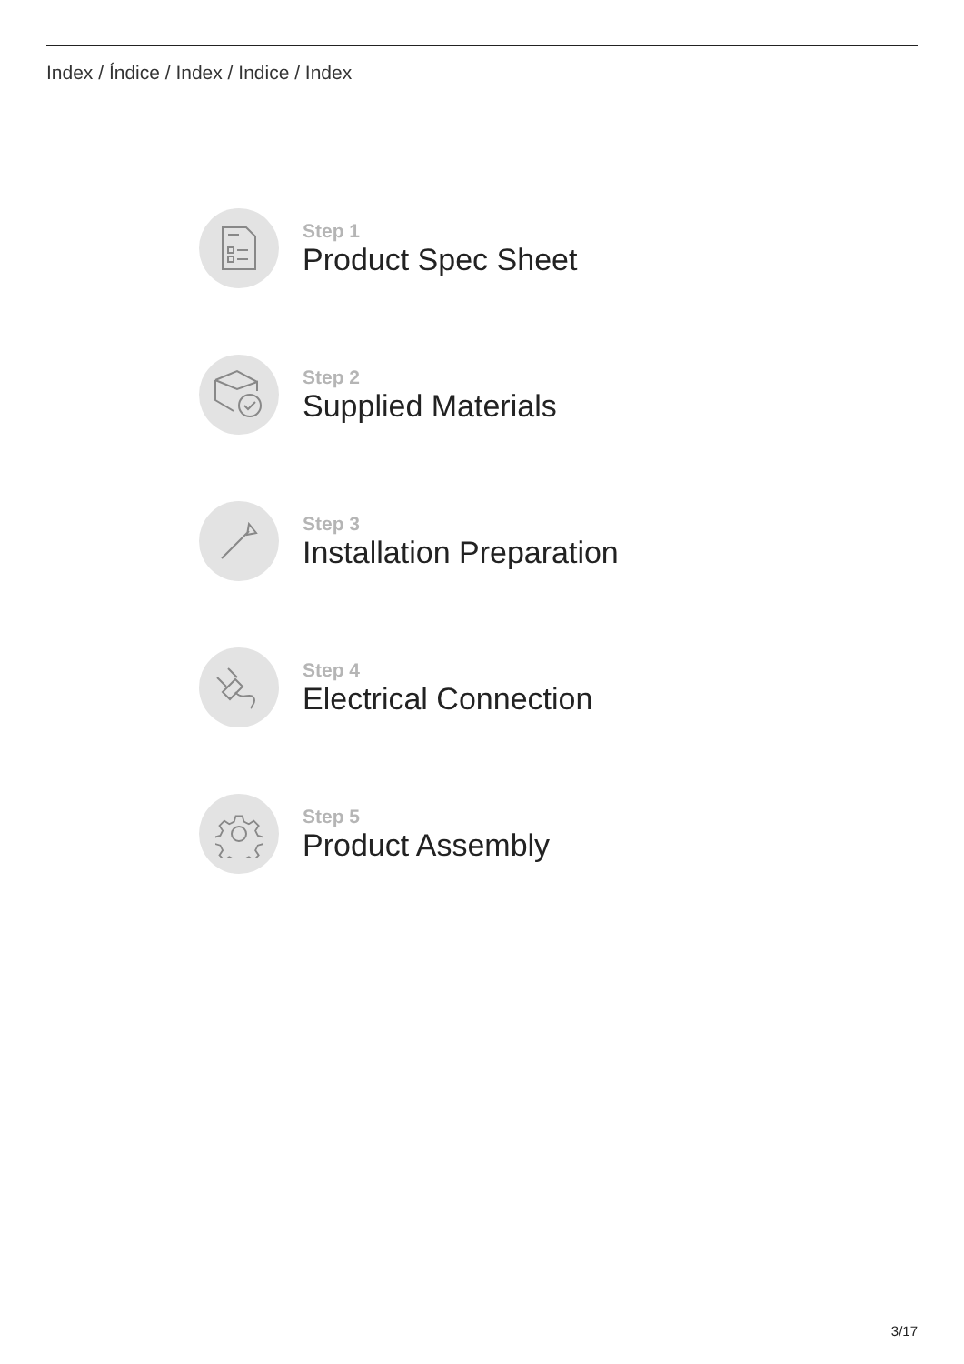Index / Índice / Index / Indice / Index
Step 1
Product Spec Sheet
Step 2
Supplied Materials
Step 3
Installation Preparation
Step 4
Electrical Connection
Step 5
Product Assembly
3/17